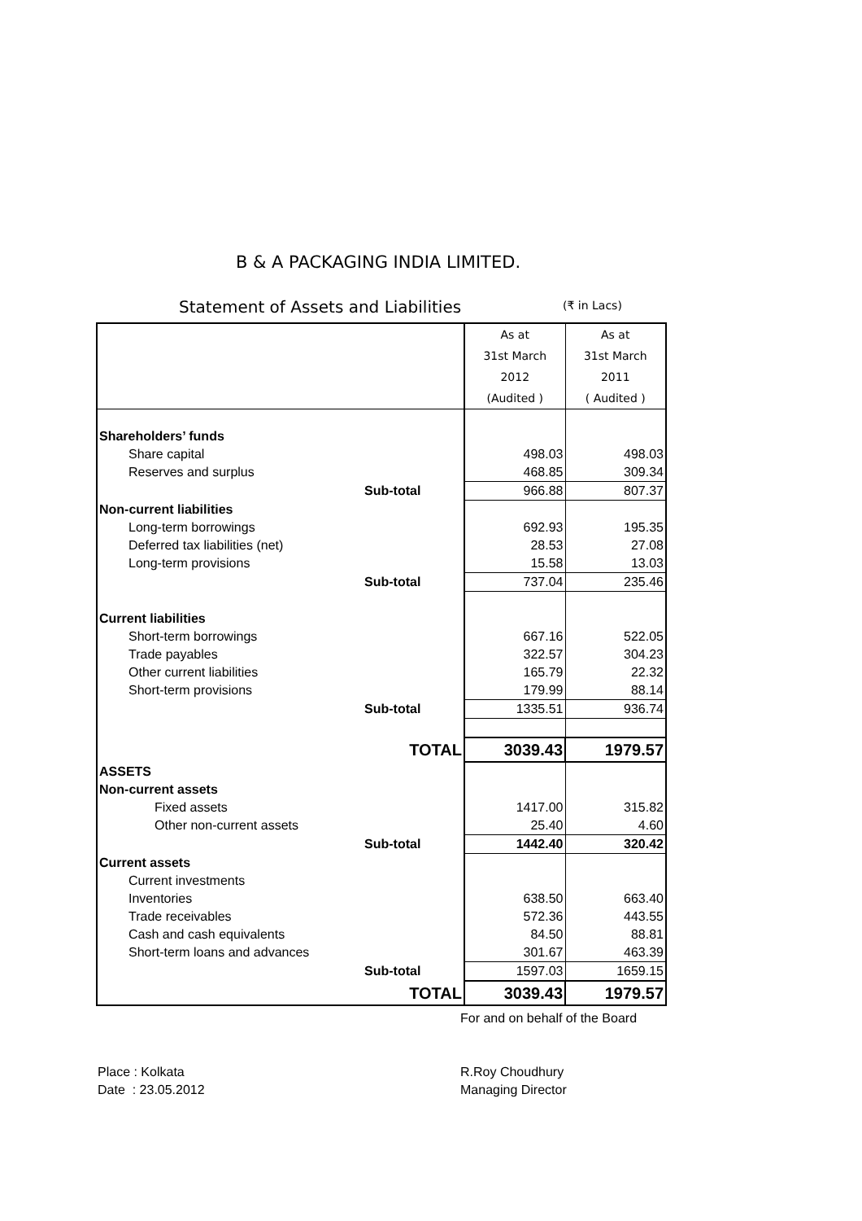B & A PACKAGING INDIA LIMITED.
Statement of Assets and Liabilities
(₹ in Lacs)
| | | As at | As at |
| | | 31st March | 31st March |
| | | 2012 | 2011 |
| | | (Audited ) | ( Audited ) |
| Shareholders’ funds | | | |
| Share capital | | 498.03 | 498.03 |
| Reserves and surplus | | 468.85 | 309.34 |
| | Sub-total | 966.88 | 807.37 |
| Non-current liabilities | | | |
| Long-term borrowings | | 692.93 | 195.35 |
| Deferred tax liabilities (net) | | 28.53 | 27.08 |
| Long-term provisions | | 15.58 | 13.03 |
| | Sub-total | 737.04 | 235.46 |
| Current liabilities | | | |
| Short-term borrowings | | 667.16 | 522.05 |
| Trade payables | | 322.57 | 304.23 |
| Other current liabilities | | 165.79 | 22.32 |
| Short-term provisions | | 179.99 | 88.14 |
| | Sub-total | 1335.51 | 936.74 |
| | TOTAL | 3039.43 | 1979.57 |
| ASSETS | | | |
| Non-current assets | | | |
| Fixed assets | | 1417.00 | 315.82 |
| Other non-current assets | | 25.40 | 4.60 |
| | Sub-total | 1442.40 | 320.42 |
| Current assets | | | |
| Current investments | | | |
| Inventories | | 638.50 | 663.40 |
| Trade receivables | | 572.36 | 443.55 |
| Cash and cash equivalents | | 84.50 | 88.81 |
| Short-term loans and advances | | 301.67 | 463.39 |
| | Sub-total | 1597.03 | 1659.15 |
| | TOTAL | 3039.43 | 1979.57 |
For and on behalf of the Board
Place : Kolkata
Date : 23.05.2012
R.Roy Choudhury
Managing Director